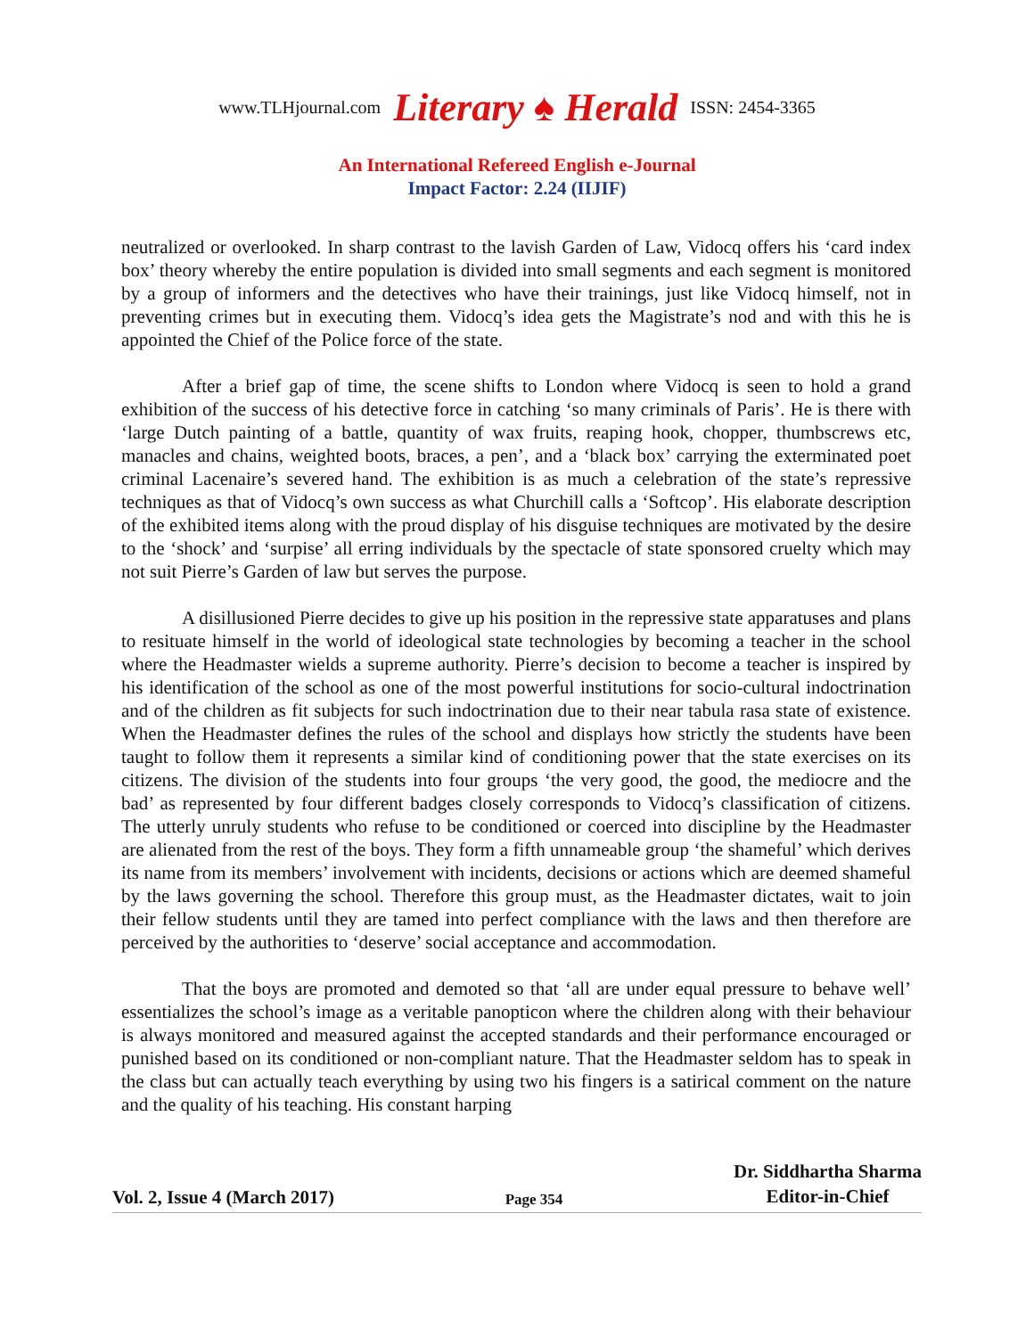www.TLHjournal.com Literary ♠ Herald ISSN: 2454-3365
An International Refereed English e-Journal
Impact Factor: 2.24 (IIJIF)
neutralized or overlooked. In sharp contrast to the lavish Garden of Law, Vidocq offers his ‘card index box’ theory whereby the entire population is divided into small segments and each segment is monitored by a group of informers and the detectives who have their trainings, just like Vidocq himself, not in preventing crimes but in executing them. Vidocq’s idea gets the Magistrate’s nod and with this he is appointed the Chief of the Police force of the state.
After a brief gap of time, the scene shifts to London where Vidocq is seen to hold a grand exhibition of the success of his detective force in catching ‘so many criminals of Paris’. He is there with ‘large Dutch painting of a battle, quantity of wax fruits, reaping hook, chopper, thumbscrews etc, manacles and chains, weighted boots, braces, a pen’, and a ‘black box’ carrying the exterminated poet criminal Lacenaire’s severed hand. The exhibition is as much a celebration of the state’s repressive techniques as that of Vidocq’s own success as what Churchill calls a ‘Softcop’. His elaborate description of the exhibited items along with the proud display of his disguise techniques are motivated by the desire to the ‘shock’ and ‘surpise’ all erring individuals by the spectacle of state sponsored cruelty which may not suit Pierre’s Garden of law but serves the purpose.
A disillusioned Pierre decides to give up his position in the repressive state apparatuses and plans to resituate himself in the world of ideological state technologies by becoming a teacher in the school where the Headmaster wields a supreme authority. Pierre’s decision to become a teacher is inspired by his identification of the school as one of the most powerful institutions for socio-cultural indoctrination and of the children as fit subjects for such indoctrination due to their near tabula rasa state of existence. When the Headmaster defines the rules of the school and displays how strictly the students have been taught to follow them it represents a similar kind of conditioning power that the state exercises on its citizens. The division of the students into four groups ‘the very good, the good, the mediocre and the bad’ as represented by four different badges closely corresponds to Vidocq’s classification of citizens. The utterly unruly students who refuse to be conditioned or coerced into discipline by the Headmaster are alienated from the rest of the boys. They form a fifth unnameable group ‘the shameful’ which derives its name from its members’ involvement with incidents, decisions or actions which are deemed shameful by the laws governing the school. Therefore this group must, as the Headmaster dictates, wait to join their fellow students until they are tamed into perfect compliance with the laws and then therefore are perceived by the authorities to ‘deserve’ social acceptance and accommodation.
That the boys are promoted and demoted so that ‘all are under equal pressure to behave well’ essentializes the school’s image as a veritable panopticon where the children along with their behaviour is always monitored and measured against the accepted standards and their performance encouraged or punished based on its conditioned or non-compliant nature. That the Headmaster seldom has to speak in the class but can actually teach everything by using two his fingers is a satirical comment on the nature and the quality of his teaching. His constant harping
Vol. 2, Issue 4 (March 2017) Page 354 Dr. Siddhartha Sharma
Editor-in-Chief